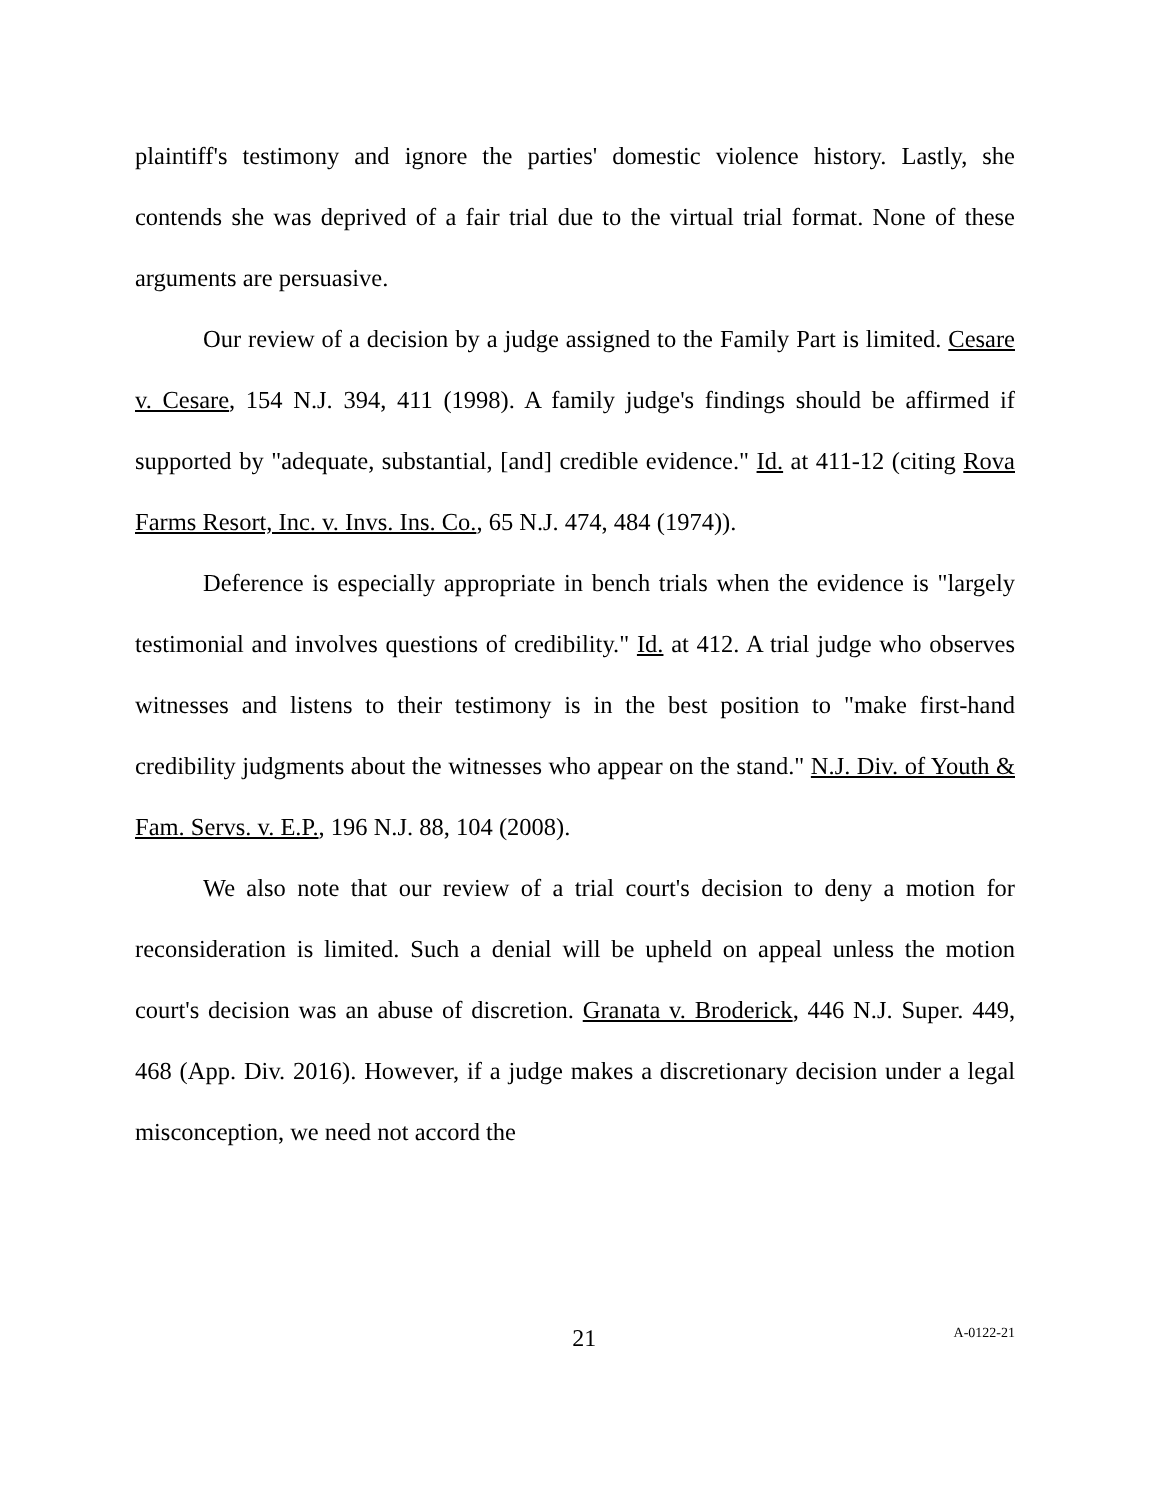plaintiff's testimony and ignore the parties' domestic violence history. Lastly, she contends she was deprived of a fair trial due to the virtual trial format. None of these arguments are persuasive.
Our review of a decision by a judge assigned to the Family Part is limited. Cesare v. Cesare, 154 N.J. 394, 411 (1998). A family judge's findings should be affirmed if supported by "adequate, substantial, [and] credible evidence." Id. at 411-12 (citing Rova Farms Resort, Inc. v. Invs. Ins. Co., 65 N.J. 474, 484 (1974)).
Deference is especially appropriate in bench trials when the evidence is "largely testimonial and involves questions of credibility." Id. at 412. A trial judge who observes witnesses and listens to their testimony is in the best position to "make first-hand credibility judgments about the witnesses who appear on the stand." N.J. Div. of Youth & Fam. Servs. v. E.P., 196 N.J. 88, 104 (2008).
We also note that our review of a trial court's decision to deny a motion for reconsideration is limited. Such a denial will be upheld on appeal unless the motion court's decision was an abuse of discretion. Granata v. Broderick, 446 N.J. Super. 449, 468 (App. Div. 2016). However, if a judge makes a discretionary decision under a legal misconception, we need not accord the
21 A-0122-21